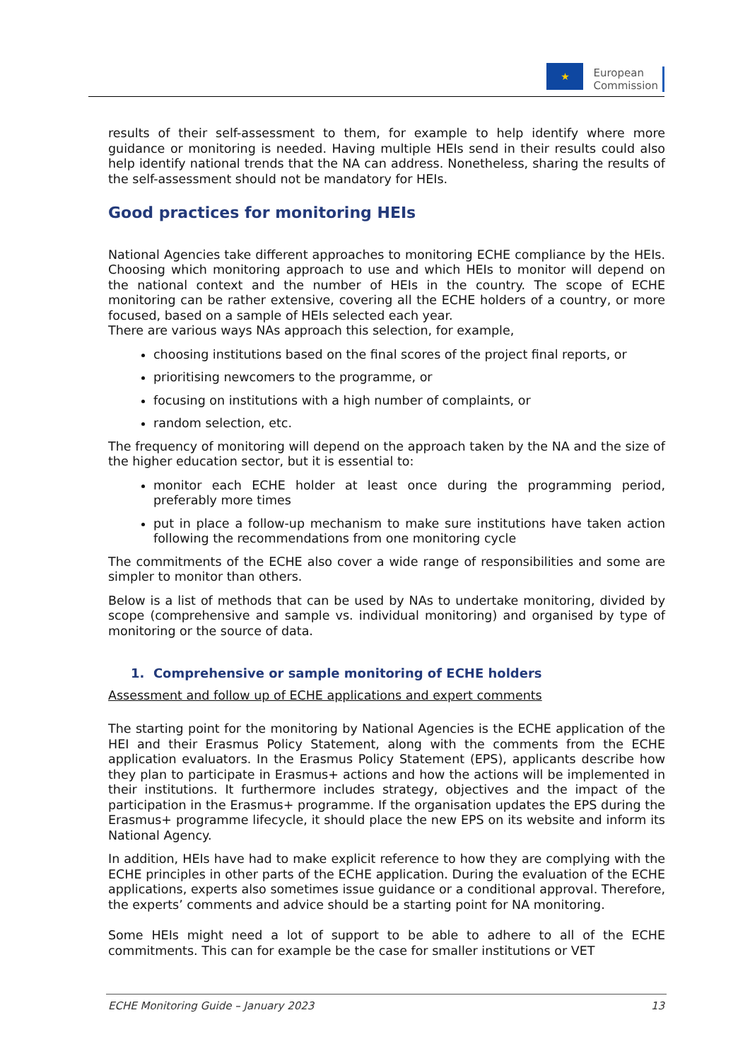★
European
Commission
results of their self-assessment to them, for example to help identify where more guidance or monitoring is needed. Having multiple HEIs send in their results could also help identify national trends that the NA can address. Nonetheless, sharing the results of the self-assessment should not be mandatory for HEIs.
Good practices for monitoring HEIs
National Agencies take different approaches to monitoring ECHE compliance by the HEIs. Choosing which monitoring approach to use and which HEIs to monitor will depend on the national context and the number of HEIs in the country. The scope of ECHE monitoring can be rather extensive, covering all the ECHE holders of a country, or more focused, based on a sample of HEIs selected each year.
There are various ways NAs approach this selection, for example,
choosing institutions based on the final scores of the project final reports, or
prioritising newcomers to the programme, or
focusing on institutions with a high number of complaints, or
random selection, etc.
The frequency of monitoring will depend on the approach taken by the NA and the size of the higher education sector, but it is essential to:
monitor each ECHE holder at least once during the programming period, preferably more times
put in place a follow-up mechanism to make sure institutions have taken action following the recommendations from one monitoring cycle
The commitments of the ECHE also cover a wide range of responsibilities and some are simpler to monitor than others.
Below is a list of methods that can be used by NAs to undertake monitoring, divided by scope (comprehensive and sample vs. individual monitoring) and organised by type of monitoring or the source of data.
1. Comprehensive or sample monitoring of ECHE holders
Assessment and follow up of ECHE applications and expert comments
The starting point for the monitoring by National Agencies is the ECHE application of the HEI and their Erasmus Policy Statement, along with the comments from the ECHE application evaluators. In the Erasmus Policy Statement (EPS), applicants describe how they plan to participate in Erasmus+ actions and how the actions will be implemented in their institutions. It furthermore includes strategy, objectives and the impact of the participation in the Erasmus+ programme. If the organisation updates the EPS during the Erasmus+ programme lifecycle, it should place the new EPS on its website and inform its National Agency.
In addition, HEIs have had to make explicit reference to how they are complying with the ECHE principles in other parts of the ECHE application. During the evaluation of the ECHE applications, experts also sometimes issue guidance or a conditional approval. Therefore, the experts’ comments and advice should be a starting point for NA monitoring.
Some HEIs might need a lot of support to be able to adhere to all of the ECHE commitments. This can for example be the case for smaller institutions or VET
ECHE Monitoring Guide – January 2023 13